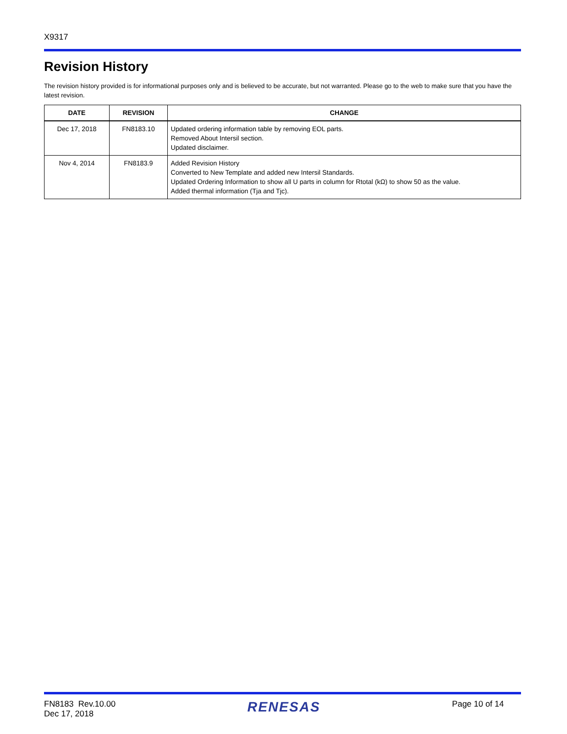X9317
Revision History
The revision history provided is for informational purposes only and is believed to be accurate, but not warranted. Please go to the web to make sure that you have the latest revision.
| DATE | REVISION | CHANGE |
| --- | --- | --- |
| Dec 17, 2018 | FN8183.10 | Updated ordering information table by removing EOL parts. Removed About Intersil section. Updated disclaimer. |
| Nov 4, 2014 | FN8183.9 | Added Revision History Converted to New Template and added new Intersil Standards. Updated Ordering Information to show all U parts in column for Rtotal (kΩ) to show 50 as the value. Added thermal information (Tja and Tjc). |
FN8183 Rev.10.00
Dec 17, 2018
RENESAS
Page 10 of 14